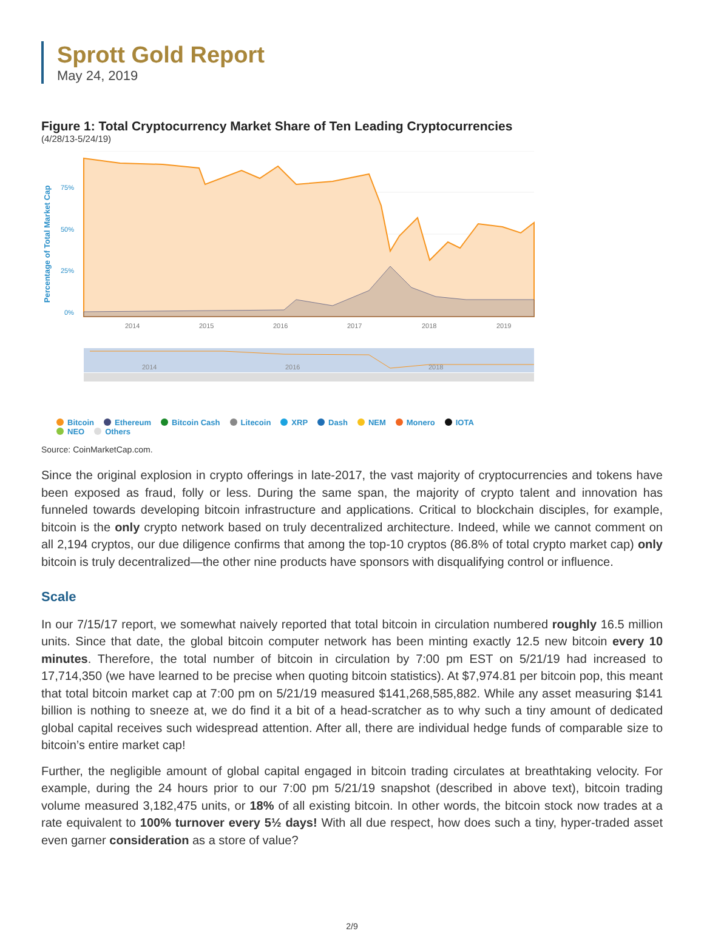Sprott Gold Report
May 24, 2019
Figure 1: Total Cryptocurrency Market Share of Ten Leading Cryptocurrencies
(4/28/13-5/24/19)
Percentage of Total Market Cap
75%
50%
25%
0%
2014
2015
2016
2017
2018
2019
2014
2016
2018
Bitcoin Ethereum Bitcoin Cash Litecoin XRP Dash NEM Monero IOTA
NEO Others
Source: CoinMarketCap.com.
Since the original explosion in crypto offerings in late-2017, the vast majority of cryptocurrencies and tokens have been exposed as fraud, folly or less. During the same span, the majority of crypto talent and innovation has funneled towards developing bitcoin infrastructure and applications. Critical to blockchain disciples, for example, bitcoin is the only crypto network based on truly decentralized architecture. Indeed, while we cannot comment on all 2,194 cryptos, our due diligence confirms that among the top-10 cryptos (86.8% of total crypto market cap) only bitcoin is truly decentralized—the other nine products have sponsors with disqualifying control or influence.
Scale
In our 7/15/17 report, we somewhat naively reported that total bitcoin in circulation numbered roughly 16.5 million units. Since that date, the global bitcoin computer network has been minting exactly 12.5 new bitcoin every 10 minutes. Therefore, the total number of bitcoin in circulation by 7:00 pm EST on 5/21/19 had increased to 17,714,350 (we have learned to be precise when quoting bitcoin statistics). At $7,974.81 per bitcoin pop, this meant that total bitcoin market cap at 7:00 pm on 5/21/19 measured $141,268,585,882. While any asset measuring $141 billion is nothing to sneeze at, we do find it a bit of a head-scratcher as to why such a tiny amount of dedicated global capital receives such widespread attention. After all, there are individual hedge funds of comparable size to bitcoin’s entire market cap!
Further, the negligible amount of global capital engaged in bitcoin trading circulates at breathtaking velocity. For example, during the 24 hours prior to our 7:00 pm 5/21/19 snapshot (described in above text), bitcoin trading volume measured 3,182,475 units, or 18% of all existing bitcoin. In other words, the bitcoin stock now trades at a rate equivalent to 100% turnover every 5½ days! With all due respect, how does such a tiny, hyper-traded asset even garner consideration as a store of value?
2/9